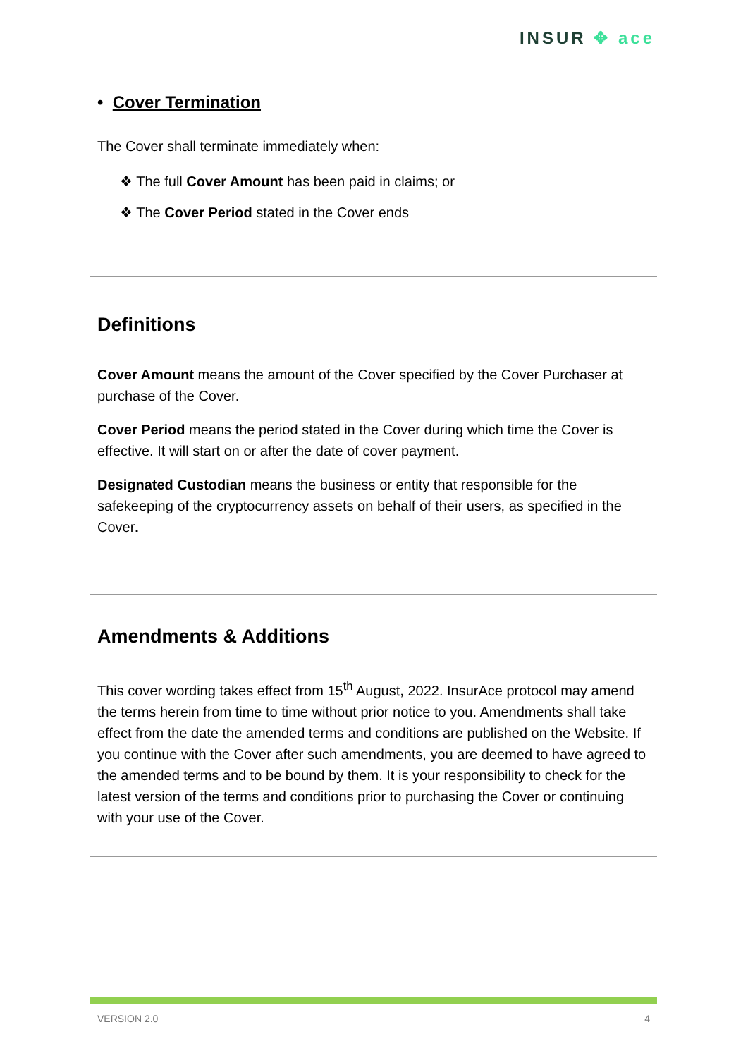INSUR ✥ ace
• Cover Termination
The Cover shall terminate immediately when:
❖ The full Cover Amount has been paid in claims; or
❖ The Cover Period stated in the Cover ends
Definitions
Cover Amount means the amount of the Cover specified by the Cover Purchaser at purchase of the Cover.
Cover Period means the period stated in the Cover during which time the Cover is effective. It will start on or after the date of cover payment.
Designated Custodian means the business or entity that responsible for the safekeeping of the cryptocurrency assets on behalf of their users, as specified in the Cover.
Amendments & Additions
This cover wording takes effect from 15<sup>th</sup> August, 2022. InsurAce protocol may amend the terms herein from time to time without prior notice to you. Amendments shall take effect from the date the amended terms and conditions are published on the Website. If you continue with the Cover after such amendments, you are deemed to have agreed to the amended terms and to be bound by them. It is your responsibility to check for the latest version of the terms and conditions prior to purchasing the Cover or continuing with your use of the Cover.
VERSION 2.0 4